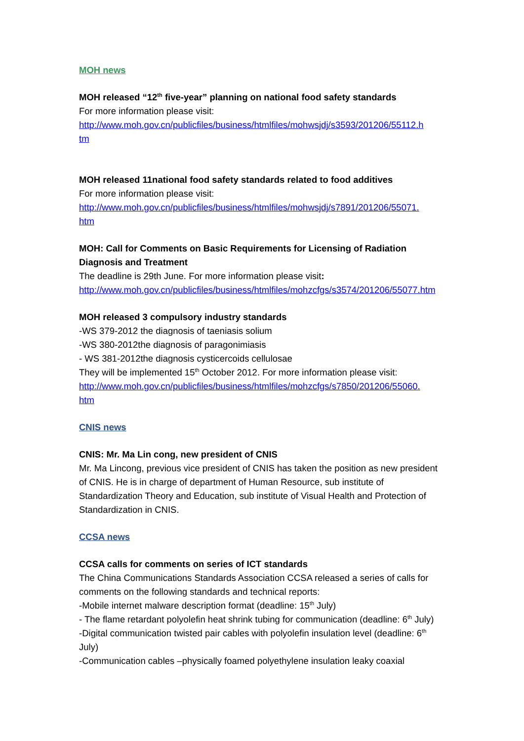MOH news
MOH released “12<sup>th</sup> five-year” planning on national food safety standards
For more information please visit:
http://www.moh.gov.cn/publicfiles/business/htmlfiles/mohwsjdj/s3593/201206/55112.h
tm
MOH released 11national food safety standards related to food additives
For more information please visit:
http://www.moh.gov.cn/publicfiles/business/htmlfiles/mohwsjdj/s7891/201206/55071.
htm
MOH: Call for Comments on Basic Requirements for Licensing of Radiation Diagnosis and Treatment
The deadline is 29th June. For more information please visit:
http://www.moh.gov.cn/publicfiles/business/htmlfiles/mohzcfgs/s3574/201206/55077.htm
MOH released 3 compulsory industry standards
-WS 379-2012 the diagnosis of taeniasis solium
-WS 380-2012the diagnosis of paragonimiasis
- WS 381-2012the diagnosis cysticercoids cellulosae
They will be implemented 15<sup>th</sup> October 2012. For more information please visit:
http://www.moh.gov.cn/publicfiles/business/htmlfiles/mohzcfgs/s7850/201206/55060.
htm
CNIS news
CNIS: Mr. Ma Lin cong, new president of CNIS
Mr. Ma Lincong, previous vice president of CNIS has taken the position as new president of CNIS. He is in charge of department of Human Resource, sub institute of Standardization Theory and Education, sub institute of Visual Health and Protection of Standardization in CNIS.
CCSA news
CCSA calls for comments on series of ICT standards
The China Communications Standards Association CCSA released a series of calls for comments on the following standards and technical reports:
-Mobile internet malware description format (deadline: 15<sup>th</sup> July)
- The flame retardant polyolefin heat shrink tubing for communication (deadline: 6<sup>th</sup> July)
-Digital communication twisted pair cables with polyolefin insulation level (deadline: 6<sup>th</sup> July)
-Communication cables –physically foamed polyethylene insulation leaky coaxial